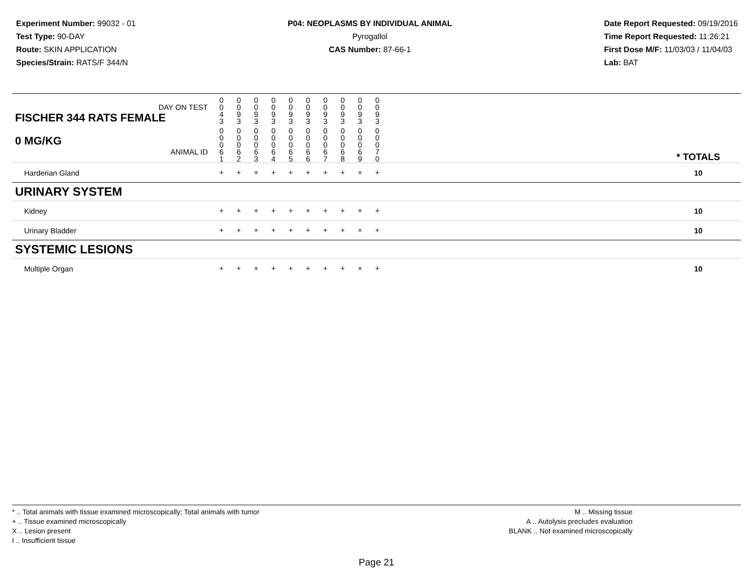Experiment Number: 99032 - 01
Test Type: 90-DAY
Route: SKIN APPLICATION
Species/Strain: RATS/F 344/N
P04: NEOPLASMS BY INDIVIDUAL ANIMAL
Pyrogallol
CAS Number: 87-66-1
Date Report Requested: 09/19/2016
Time Report Requested: 11:26:21
First Dose M/F: 11/03/03 / 11/04/03
Lab: BAT
| DAY ON TEST FISCHER 344 RATS FEMALE | 0 0 4 3 | 0 0 9 3 | 0 0 9 3 | 0 0 9 3 | 0 0 9 3 | 0 0 9 3 | 0 0 9 3 | 0 0 9 3 | 0 0 9 3 | 0 0 9 3 | | |
| 0 MG/KG ANIMAL ID | 0 0 0 6 1 | 0 0 0 6 2 | 0 0 0 6 3 | 0 0 0 6 4 | 0 0 0 6 5 | 0 0 0 6 6 | 0 0 0 6 7 | 0 0 0 6 8 | 0 0 0 6 9 | 0 0 0 7 0 | | * TOTALS |
| Harderian Gland | + | + | + | + | + | + | + | + | + | + | | 10 |
| URINARY SYSTEM | | | | | | | | | | | | |
| Kidney | + | + | + | + | + | + | + | + | + | + | | 10 |
| Urinary Bladder | + | + | + | + | + | + | + | + | + | + | | 10 |
| SYSTEMIC LESIONS | | | | | | | | | | | | |
| Multiple Organ | + | + | + | + | + | + | + | + | + | + | | 10 |
* .. Total animals with tissue examined microscopically; Total animals with tumor
+ .. Tissue examined microscopically
X .. Lesion present
I .. Insufficient tissue
M .. Missing tissue
A .. Autolysis precludes evaluation
BLANK .. Not examined microscopically
Page 21